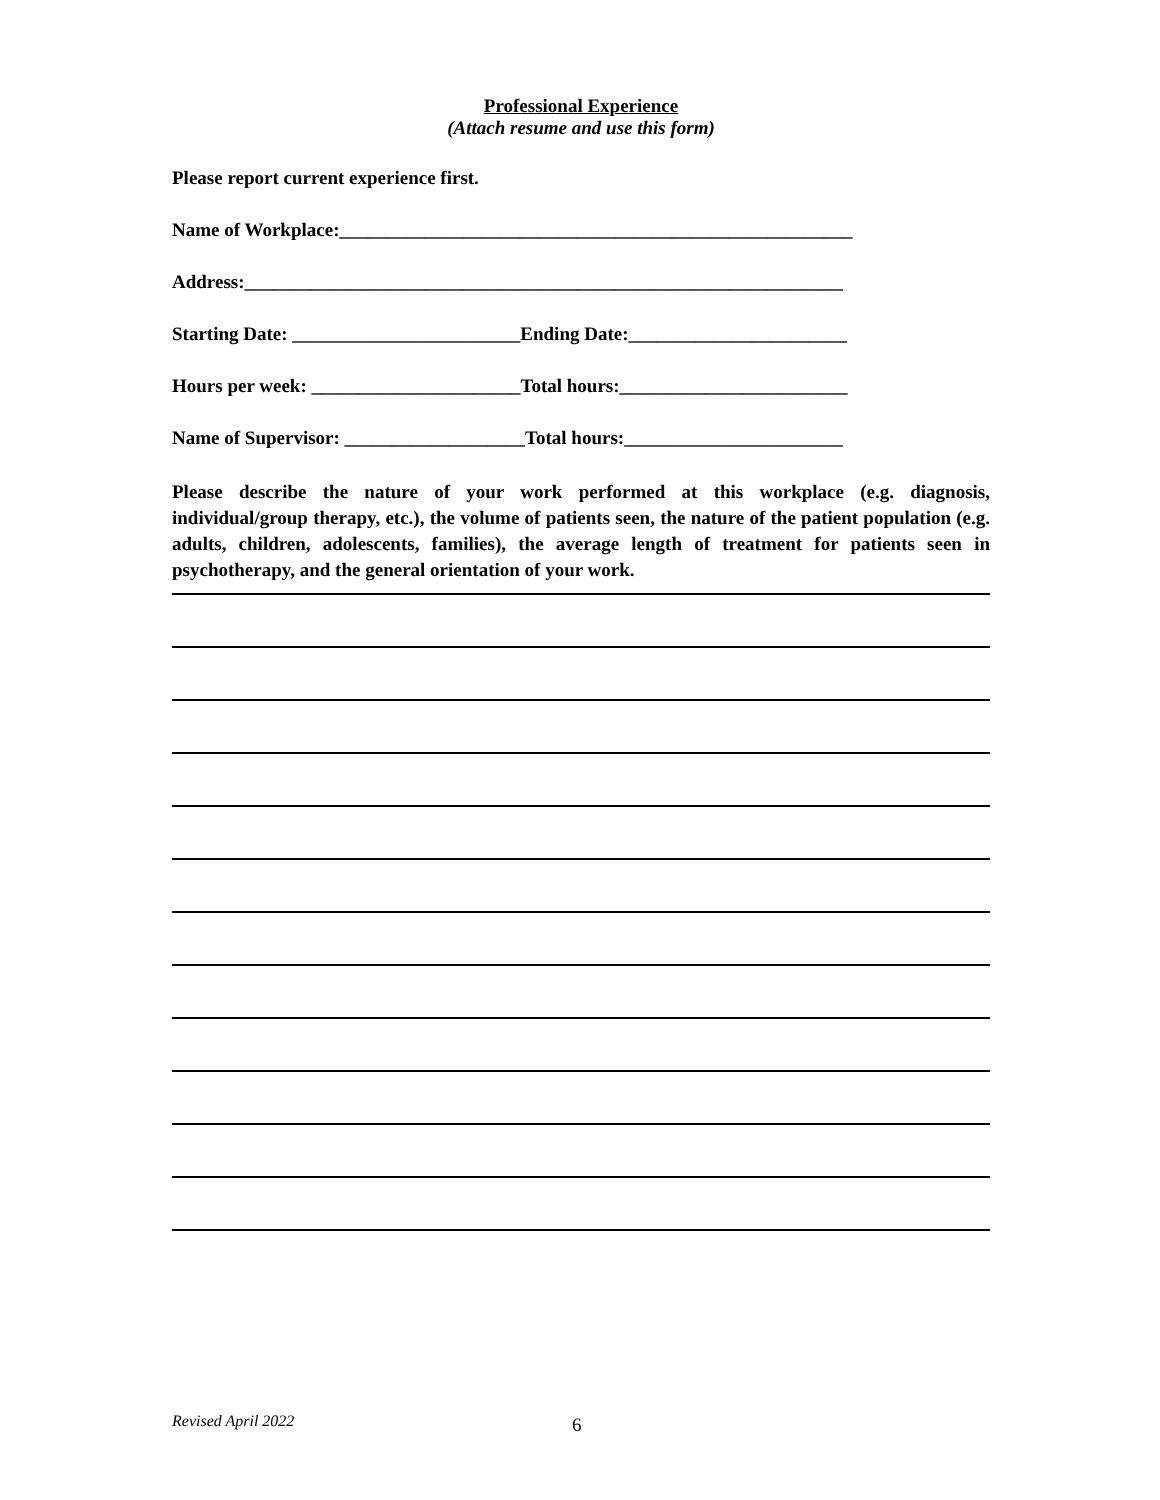Professional Experience
(Attach resume and use this form)
Please report current experience first.
Name of Workplace:______________________________________________________
Address:_______________________________________________________________
Starting Date: ________________________Ending Date:_______________________
Hours per week: ______________________Total hours:________________________
Name of Supervisor: ___________________Total hours:_______________________
Please describe the nature of your work performed at this workplace (e.g. diagnosis, individual/group therapy, etc.), the volume of patients seen, the nature of the patient population (e.g. adults, children, adolescents, families), the average length of treatment for patients seen in psychotherapy, and the general orientation of your work.
Revised April 2022 6